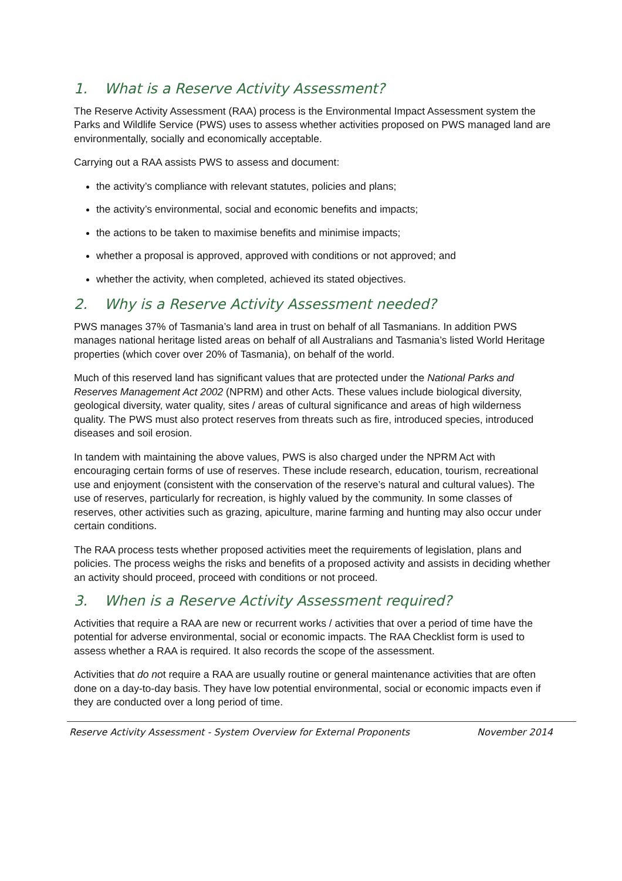1. What is a Reserve Activity Assessment?
The Reserve Activity Assessment (RAA) process is the Environmental Impact Assessment system the Parks and Wildlife Service (PWS) uses to assess whether activities proposed on PWS managed land are environmentally, socially and economically acceptable.
Carrying out a RAA assists PWS to assess and document:
the activity’s compliance with relevant statutes, policies and plans;
the activity’s environmental, social and economic benefits and impacts;
the actions to be taken to maximise benefits and minimise impacts;
whether a proposal is approved, approved with conditions or not approved; and
whether the activity, when completed, achieved its stated objectives.
2. Why is a Reserve Activity Assessment needed?
PWS manages 37% of Tasmania’s land area in trust on behalf of all Tasmanians. In addition PWS manages national heritage listed areas on behalf of all Australians and Tasmania’s listed World Heritage properties (which cover over 20% of Tasmania), on behalf of the world.
Much of this reserved land has significant values that are protected under the National Parks and Reserves Management Act 2002 (NPRM) and other Acts. These values include biological diversity, geological diversity, water quality, sites / areas of cultural significance and areas of high wilderness quality. The PWS must also protect reserves from threats such as fire, introduced species, introduced diseases and soil erosion.
In tandem with maintaining the above values, PWS is also charged under the NPRM Act with encouraging certain forms of use of reserves. These include research, education, tourism, recreational use and enjoyment (consistent with the conservation of the reserve’s natural and cultural values). The use of reserves, particularly for recreation, is highly valued by the community. In some classes of reserves, other activities such as grazing, apiculture, marine farming and hunting may also occur under certain conditions.
The RAA process tests whether proposed activities meet the requirements of legislation, plans and policies. The process weighs the risks and benefits of a proposed activity and assists in deciding whether an activity should proceed, proceed with conditions or not proceed.
3. When is a Reserve Activity Assessment required?
Activities that require a RAA are new or recurrent works / activities that over a period of time have the potential for adverse environmental, social or economic impacts. The RAA Checklist form is used to assess whether a RAA is required. It also records the scope of the assessment.
Activities that do not require a RAA are usually routine or general maintenance activities that are often done on a day-to-day basis. They have low potential environmental, social or economic impacts even if they are conducted over a long period of time.
Reserve Activity Assessment - System Overview for External Proponents November 2014